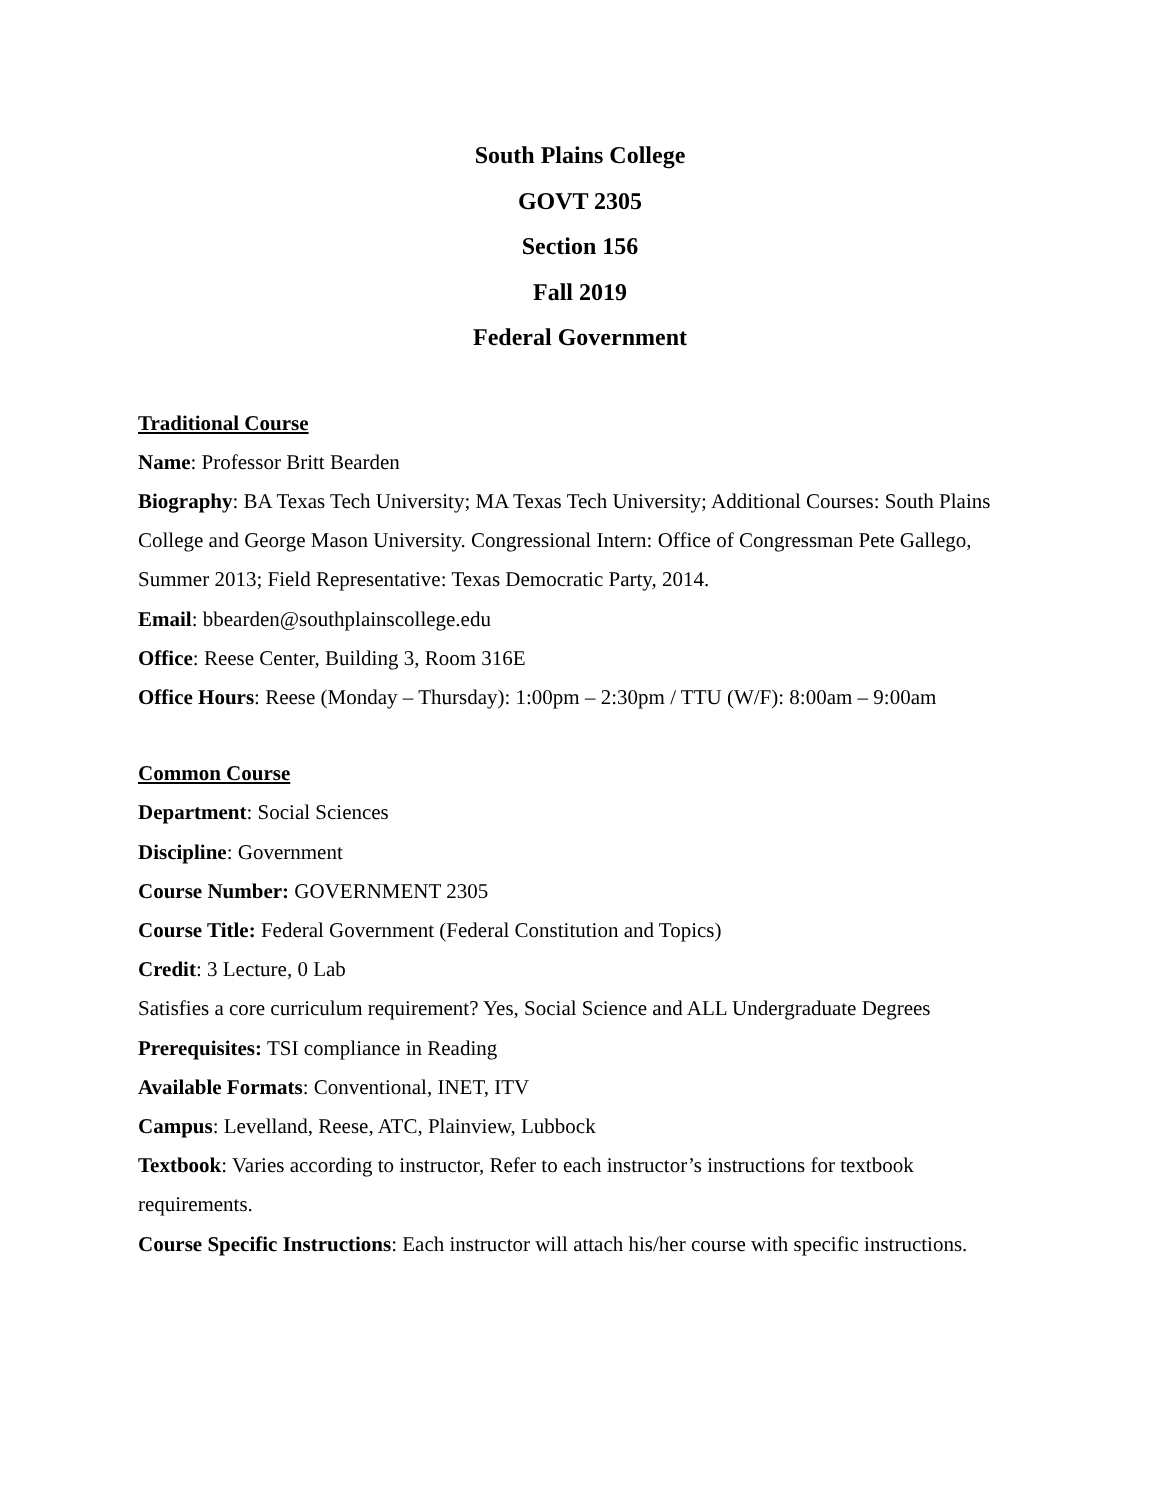South Plains College
GOVT 2305
Section 156
Fall 2019
Federal Government
Traditional Course
Name: Professor Britt Bearden
Biography: BA Texas Tech University; MA Texas Tech University; Additional Courses: South Plains College and George Mason University. Congressional Intern: Office of Congressman Pete Gallego, Summer 2013; Field Representative: Texas Democratic Party, 2014.
Email: bbearden@southplainscollege.edu
Office: Reese Center, Building 3, Room 316E
Office Hours: Reese (Monday – Thursday): 1:00pm – 2:30pm / TTU (W/F): 8:00am – 9:00am
Common Course
Department: Social Sciences
Discipline: Government
Course Number: GOVERNMENT 2305
Course Title: Federal Government (Federal Constitution and Topics)
Credit: 3 Lecture, 0 Lab
Satisfies a core curriculum requirement? Yes, Social Science and ALL Undergraduate Degrees
Prerequisites: TSI compliance in Reading
Available Formats: Conventional, INET, ITV
Campus: Levelland, Reese, ATC, Plainview, Lubbock
Textbook: Varies according to instructor, Refer to each instructor’s instructions for textbook requirements.
Course Specific Instructions: Each instructor will attach his/her course with specific instructions.